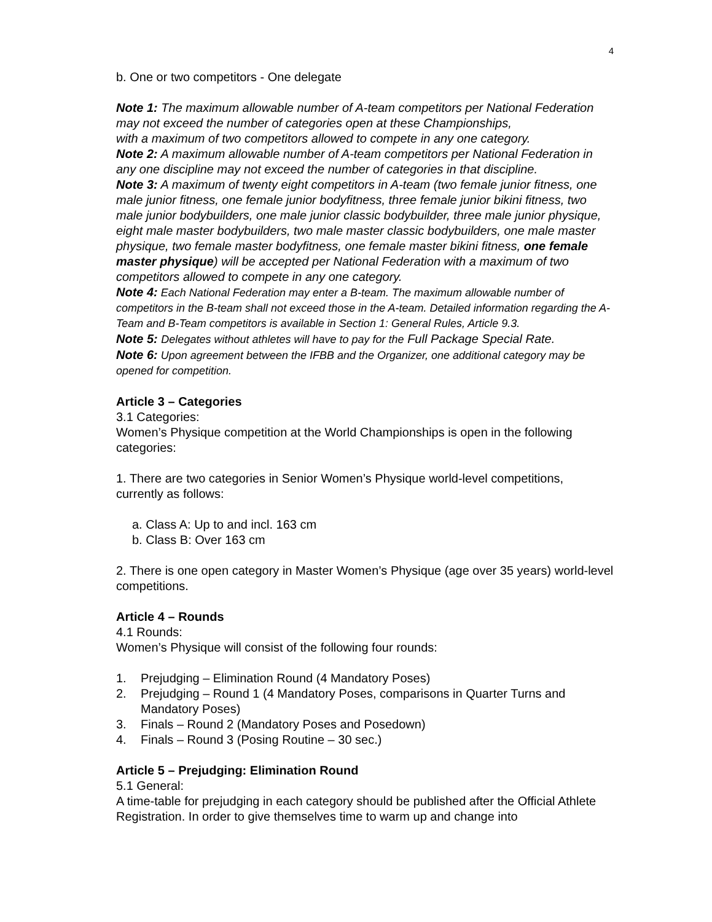4
b. One or two competitors - One delegate
Note 1: The maximum allowable number of A-team competitors per National Federation may not exceed the number of categories open at these Championships,
with a maximum of two competitors allowed to compete in any one category.
Note 2: A maximum allowable number of A-team competitors per National Federation in any one discipline may not exceed the number of categories in that discipline.
Note 3: A maximum of twenty eight competitors in A-team (two female junior fitness, one male junior fitness, one female junior bodyfitness, three female junior bikini fitness, two male junior bodybuilders, one male junior classic bodybuilder, three male junior physique, eight male master bodybuilders, two male master classic bodybuilders, one male master physique, two female master bodyfitness, one female master bikini fitness, one female master physique) will be accepted per National Federation with a maximum of two competitors allowed to compete in any one category.
Note 4: Each National Federation may enter a B-team. The maximum allowable number of competitors in the B-team shall not exceed those in the A-team. Detailed information regarding the A-Team and B-Team competitors is available in Section 1: General Rules, Article 9.3.
Note 5: Delegates without athletes will have to pay for the Full Package Special Rate.
Note 6: Upon agreement between the IFBB and the Organizer, one additional category may be opened for competition.
Article 3 – Categories
3.1 Categories:
Women’s Physique competition at the World Championships is open in the following categories:
1. There are two categories in Senior Women’s Physique world-level competitions, currently as follows:
a. Class A: Up to and incl. 163 cm
b. Class B: Over 163 cm
2. There is one open category in Master Women’s Physique (age over 35 years) world-level competitions.
Article 4 – Rounds
4.1 Rounds:
Women’s Physique will consist of the following four rounds:
1. Prejudging – Elimination Round (4 Mandatory Poses)
2. Prejudging – Round 1 (4 Mandatory Poses, comparisons in Quarter Turns and Mandatory Poses)
3. Finals – Round 2 (Mandatory Poses and Posedown)
4. Finals – Round 3 (Posing Routine – 30 sec.)
Article 5 – Prejudging: Elimination Round
5.1 General:
A time-table for prejudging in each category should be published after the Official Athlete Registration. In order to give themselves time to warm up and change into